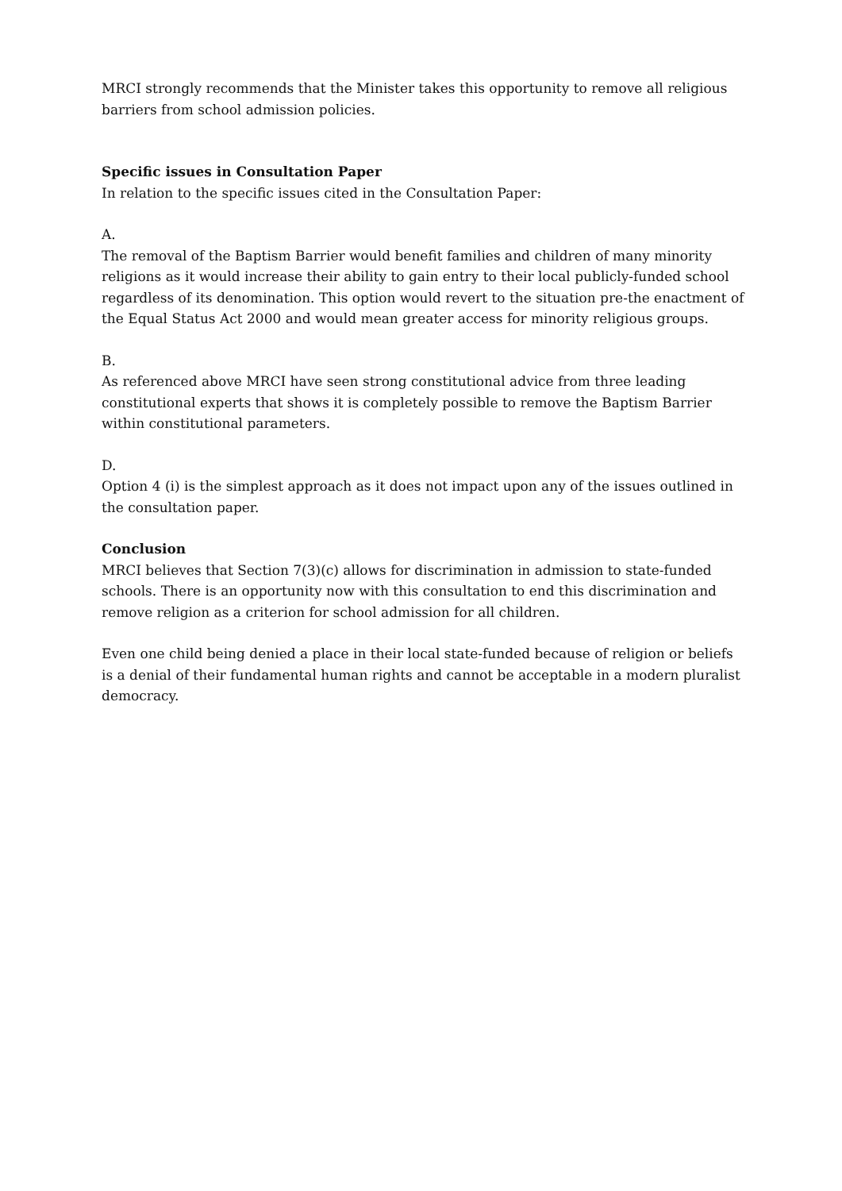MRCI strongly recommends that the Minister takes this opportunity to remove all religious barriers from school admission policies.
Specific issues in Consultation Paper
In relation to the specific issues cited in the Consultation Paper:
A.
The removal of the Baptism Barrier would benefit families and children of many minority religions as it would increase their ability to gain entry to their local publicly-funded school regardless of its denomination. This option would revert to the situation pre-the enactment of the Equal Status Act 2000 and would mean greater access for minority religious groups.
B.
As referenced above MRCI have seen strong constitutional advice from three leading constitutional experts that shows it is completely possible to remove the Baptism Barrier within constitutional parameters.
D.
Option 4 (i) is the simplest approach as it does not impact upon any of the issues outlined in the consultation paper.
Conclusion
MRCI believes that Section 7(3)(c) allows for discrimination in admission to state-funded schools. There is an opportunity now with this consultation to end this discrimination and remove religion as a criterion for school admission for all children.
Even one child being denied a place in their local state-funded because of religion or beliefs is a denial of their fundamental human rights and cannot be acceptable in a modern pluralist democracy.